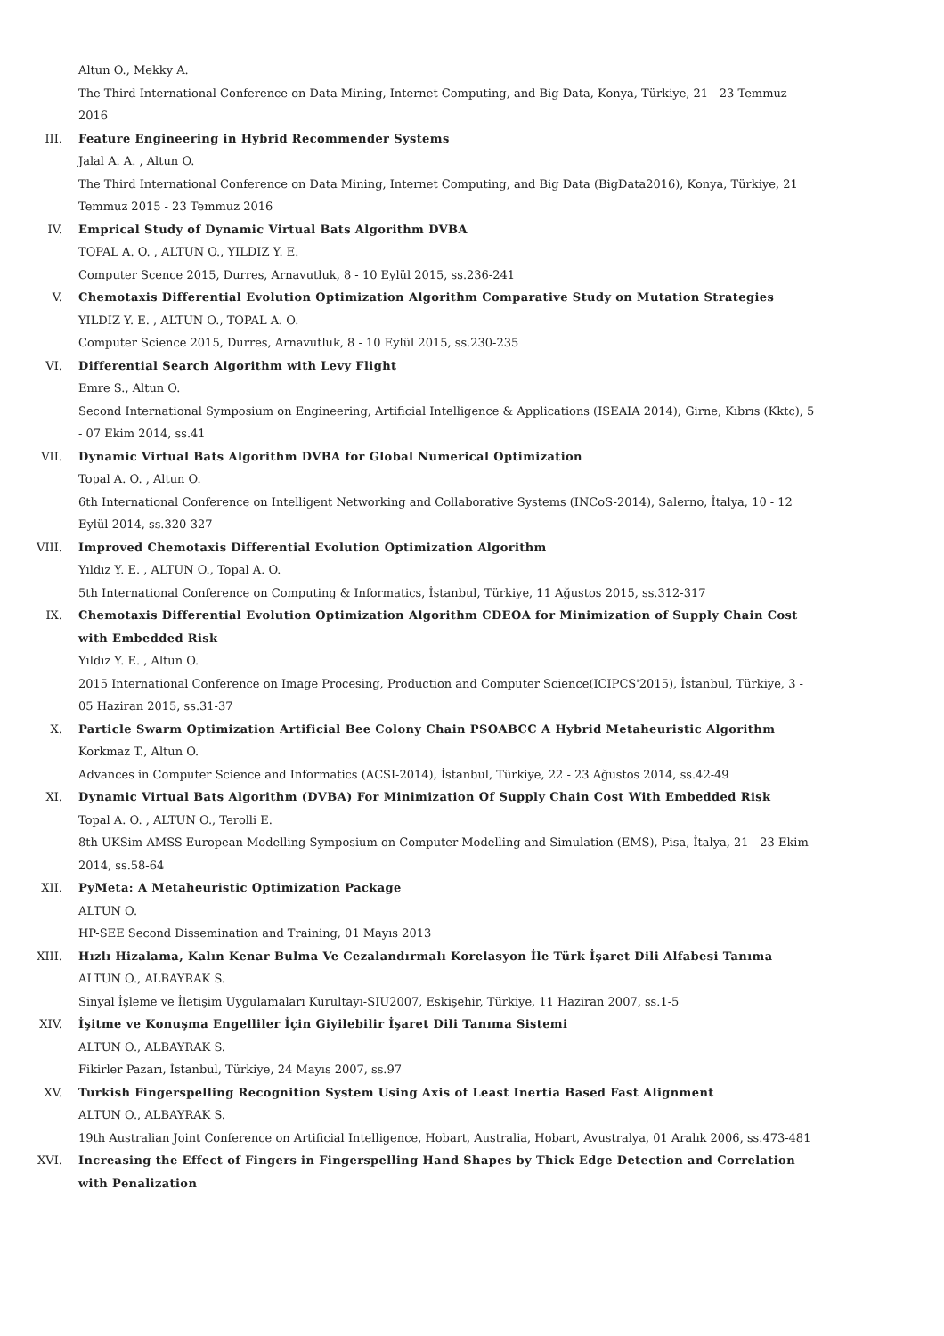Altun O., Mekky A.
The Third International Conference on Data Mining, Internet Computing, and Big Data, Konya, Türkiye, 21 - 23 Temmuz 2016
III. Feature Engineering in Hybrid Recommender Systems
Jalal A. A. , Altun O.
The Third International Conference on Data Mining, Internet Computing, and Big Data (BigData2016), Konya, Türkiye, 21 Temmuz 2015 - 23 Temmuz 2016
IV. Emprical Study of Dynamic Virtual Bats Algorithm DVBA
TOPAL A. O. , ALTUN O., YILDIZ Y. E.
Computer Scence 2015, Durres, Arnavutluk, 8 - 10 Eylül 2015, ss.236-241
V. Chemotaxis Differential Evolution Optimization Algorithm Comparative Study on Mutation Strategies
YILDIZ Y. E. , ALTUN O., TOPAL A. O.
Computer Science 2015, Durres, Arnavutluk, 8 - 10 Eylül 2015, ss.230-235
VI. Differential Search Algorithm with Levy Flight
Emre S., Altun O.
Second International Symposium on Engineering, Artificial Intelligence & Applications (ISEAIA 2014), Girne, Kıbrıs (Kktc), 5 - 07 Ekim 2014, ss.41
VII. Dynamic Virtual Bats Algorithm DVBA for Global Numerical Optimization
Topal A. O. , Altun O.
6th International Conference on Intelligent Networking and Collaborative Systems (INCoS-2014), Salerno, İtalya, 10 - 12 Eylül 2014, ss.320-327
VIII. Improved Chemotaxis Differential Evolution Optimization Algorithm
Yıldız Y. E. , ALTUN O., Topal A. O.
5th International Conference on Computing & Informatics, İstanbul, Türkiye, 11 Ağustos 2015, ss.312-317
IX. Chemotaxis Differential Evolution Optimization Algorithm CDEOA for Minimization of Supply Chain Cost with Embedded Risk
Yıldız Y. E. , Altun O.
2015 International Conference on Image Procesing, Production and Computer Science(ICIPCS'2015), İstanbul, Türkiye, 3 - 05 Haziran 2015, ss.31-37
X. Particle Swarm Optimization Artificial Bee Colony Chain PSOABCC A Hybrid Metaheuristic Algorithm
Korkmaz T., Altun O.
Advances in Computer Science and Informatics (ACSI-2014), İstanbul, Türkiye, 22 - 23 Ağustos 2014, ss.42-49
XI. Dynamic Virtual Bats Algorithm (DVBA) For Minimization Of Supply Chain Cost With Embedded Risk
Topal A. O. , ALTUN O., Terolli E.
8th UKSim-AMSS European Modelling Symposium on Computer Modelling and Simulation (EMS), Pisa, İtalya, 21 - 23 Ekim 2014, ss.58-64
XII. PyMeta: A Metaheuristic Optimization Package
ALTUN O.
HP-SEE Second Dissemination and Training, 01 Mayıs 2013
XIII. Hızlı Hizalama, Kalın Kenar Bulma Ve Cezalandırmalı Korelasyon İle Türk İşaret Dili Alfabesi Tanıma
ALTUN O., ALBAYRAK S.
Sinyal İşleme ve İletişim Uygulamaları Kurultayı-SIU2007, Eskişehir, Türkiye, 11 Haziran 2007, ss.1-5
XIV. İşitme ve Konuşma Engelliler İçin Giyilebilir İşaret Dili Tanıma Sistemi
ALTUN O., ALBAYRAK S.
Fikirler Pazarı, İstanbul, Türkiye, 24 Mayıs 2007, ss.97
XV. Turkish Fingerspelling Recognition System Using Axis of Least Inertia Based Fast Alignment
ALTUN O., ALBAYRAK S.
19th Australian Joint Conference on Artificial Intelligence, Hobart, Australia, Hobart, Avustralya, 01 Aralık 2006, ss.473-481
XVI. Increasing the Effect of Fingers in Fingerspelling Hand Shapes by Thick Edge Detection and Correlation with Penalization